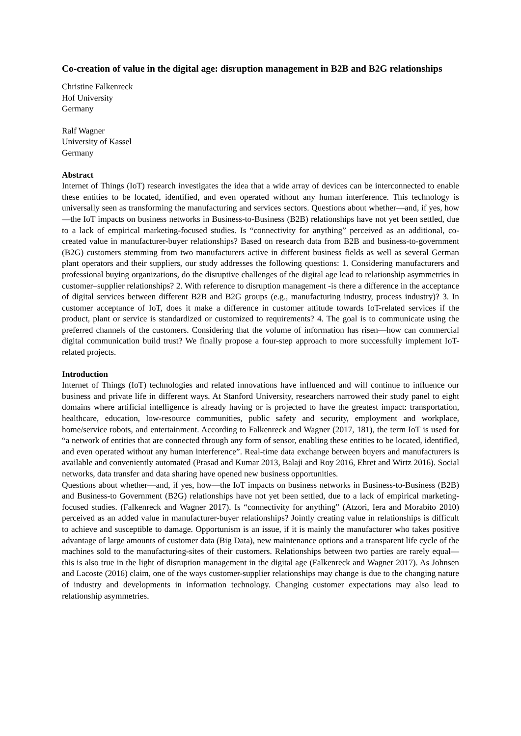Co-creation of value in the digital age: disruption management in B2B and B2G relationships
Christine Falkenreck
Hof University
Germany
Ralf Wagner
University of Kassel
Germany
Abstract
Internet of Things (IoT) research investigates the idea that a wide array of devices can be interconnected to enable these entities to be located, identified, and even operated without any human interference. This technology is universally seen as transforming the manufacturing and services sectors. Questions about whether—and, if yes, how—the IoT impacts on business networks in Business-to-Business (B2B) relationships have not yet been settled, due to a lack of empirical marketing-focused studies. Is “connectivity for anything” perceived as an additional, co-created value in manufacturer-buyer relationships? Based on research data from B2B and business-to-government (B2G) customers stemming from two manufacturers active in different business fields as well as several German plant operators and their suppliers, our study addresses the following questions: 1. Considering manufacturers and professional buying organizations, do the disruptive challenges of the digital age lead to relationship asymmetries in customer–supplier relationships? 2. With reference to disruption management -is there a difference in the acceptance of digital services between different B2B and B2G groups (e.g., manufacturing industry, process industry)? 3. In customer acceptance of IoT, does it make a difference in customer attitude towards IoT-related services if the product, plant or service is standardized or customized to requirements? 4. The goal is to communicate using the preferred channels of the customers. Considering that the volume of information has risen—how can commercial digital communication build trust? We finally propose a four-step approach to more successfully implement IoT-related projects.
Introduction
Internet of Things (IoT) technologies and related innovations have influenced and will continue to influence our business and private life in different ways. At Stanford University, researchers narrowed their study panel to eight domains where artificial intelligence is already having or is projected to have the greatest impact: transportation, healthcare, education, low-resource communities, public safety and security, employment and workplace, home/service robots, and entertainment. According to Falkenreck and Wagner (2017, 181), the term IoT is used for “a network of entities that are connected through any form of sensor, enabling these entities to be located, identified, and even operated without any human interference”. Real-time data exchange between buyers and manufacturers is available and conveniently automated (Prasad and Kumar 2013, Balaji and Roy 2016, Ehret and Wirtz 2016). Social networks, data transfer and data sharing have opened new business opportunities.
Questions about whether—and, if yes, how—the IoT impacts on business networks in Business-to-Business (B2B) and Business-to Government (B2G) relationships have not yet been settled, due to a lack of empirical marketing-focused studies. (Falkenreck and Wagner 2017). Is “connectivity for anything” (Atzori, Iera and Morabito 2010) perceived as an added value in manufacturer-buyer relationships? Jointly creating value in relationships is difficult to achieve and susceptible to damage. Opportunism is an issue, if it is mainly the manufacturer who takes positive advantage of large amounts of customer data (Big Data), new maintenance options and a transparent life cycle of the machines sold to the manufacturing-sites of their customers. Relationships between two parties are rarely equal—this is also true in the light of disruption management in the digital age (Falkenreck and Wagner 2017). As Johnsen and Lacoste (2016) claim, one of the ways customer-supplier relationships may change is due to the changing nature of industry and developments in information technology. Changing customer expectations may also lead to relationship asymmetries.